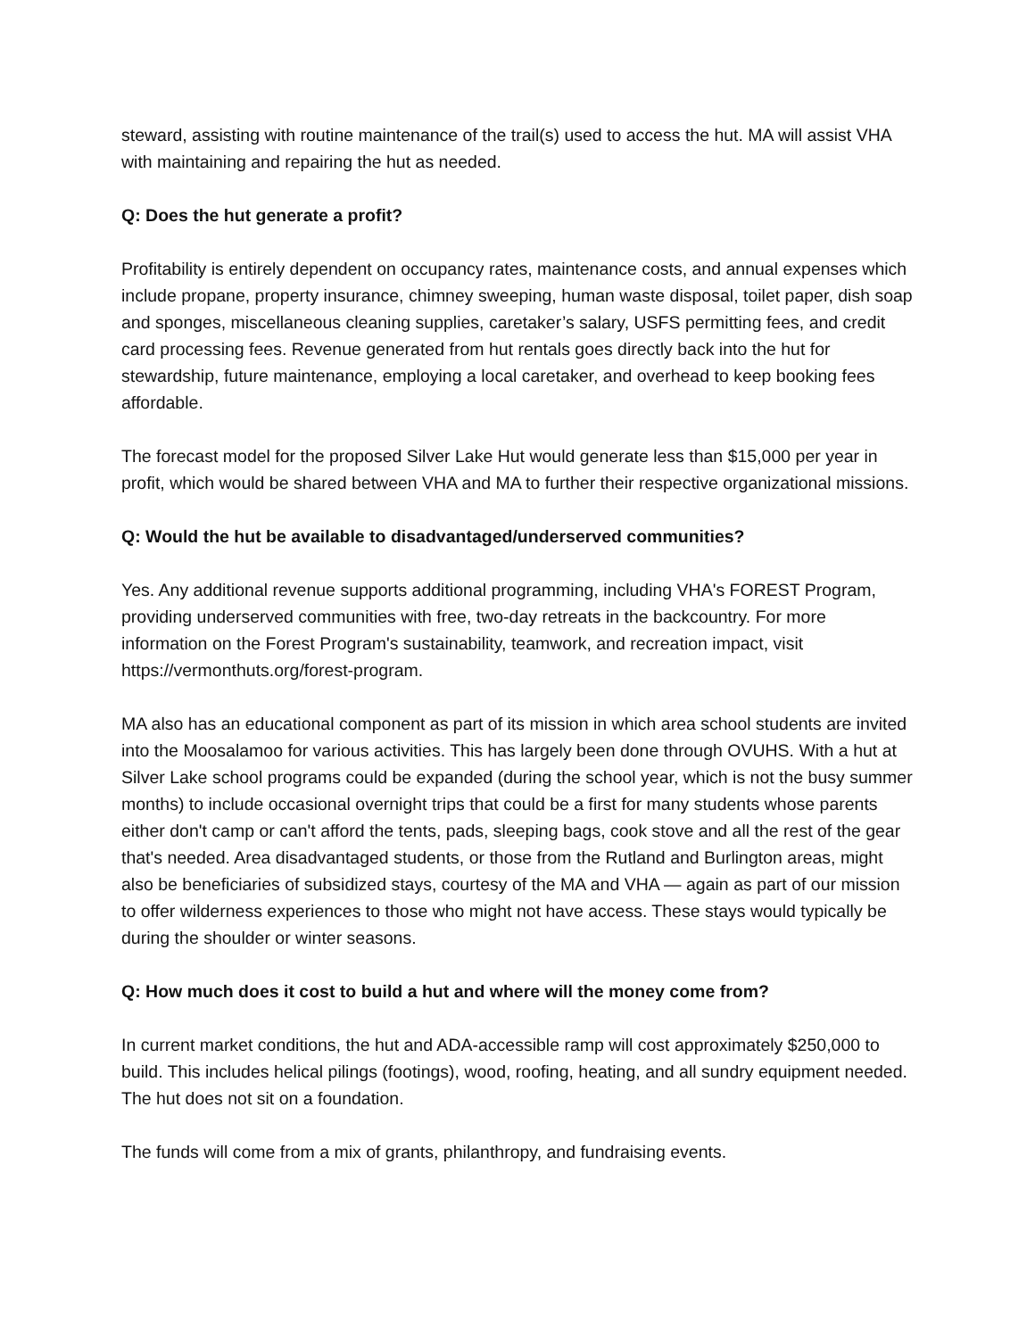steward, assisting with routine maintenance of the trail(s) used to access the hut. MA will assist VHA with maintaining and repairing the hut as needed.
Q: Does the hut generate a profit?
Profitability is entirely dependent on occupancy rates, maintenance costs, and annual expenses which include propane, property insurance, chimney sweeping, human waste disposal, toilet paper, dish soap and sponges, miscellaneous cleaning supplies, caretaker’s salary, USFS permitting fees, and credit card processing fees. Revenue generated from hut rentals goes directly back into the hut for stewardship, future maintenance, employing a local caretaker, and overhead to keep booking fees affordable.
The forecast model for the proposed Silver Lake Hut would generate less than $15,000 per year in profit, which would be shared between VHA and MA to further their respective organizational missions.
Q: Would the hut be available to disadvantaged/underserved communities?
Yes. Any additional revenue supports additional programming, including VHA's FOREST Program, providing underserved communities with free, two-day retreats in the backcountry. For more information on the Forest Program's sustainability, teamwork, and recreation impact, visit https://vermonthuts.org/forest-program.
MA also has an educational component as part of its mission in which area school students are invited into the Moosalamoo for various activities. This has largely been done through OVUHS. With a hut at Silver Lake school programs could be expanded (during the school year, which is not the busy summer months) to include occasional overnight trips that could be a first for many students whose parents either don't camp or can't afford the tents, pads, sleeping bags, cook stove and all the rest of the gear that's needed. Area disadvantaged students, or those from the Rutland and Burlington areas, might also be beneficiaries of subsidized stays, courtesy of the MA and VHA — again as part of our mission to offer wilderness experiences to those who might not have access. These stays would typically be during the shoulder or winter seasons.
Q: How much does it cost to build a hut and where will the money come from?
In current market conditions, the hut and ADA-accessible ramp will cost approximately $250,000 to build. This includes helical pilings (footings), wood, roofing, heating, and all sundry equipment needed. The hut does not sit on a foundation.
The funds will come from a mix of grants, philanthropy, and fundraising events.